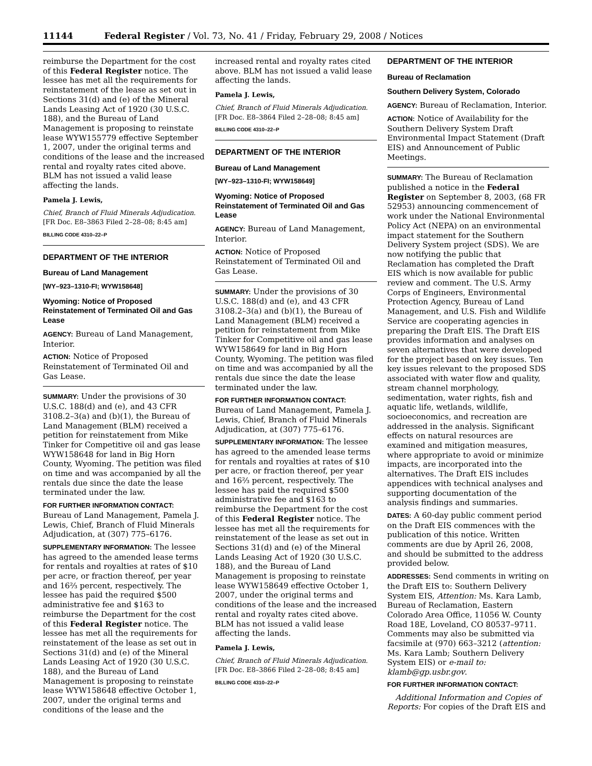11144 Federal Register / Vol. 73, No. 41 / Friday, February 29, 2008 / Notices
reimburse the Department for the cost of this Federal Register notice. The lessee has met all the requirements for reinstatement of the lease as set out in Sections 31(d) and (e) of the Mineral Lands Leasing Act of 1920 (30 U.S.C. 188), and the Bureau of Land Management is proposing to reinstate lease WYW155779 effective September 1, 2007, under the original terms and conditions of the lease and the increased rental and royalty rates cited above. BLM has not issued a valid lease affecting the lands.
Pamela J. Lewis,
Chief, Branch of Fluid Minerals Adjudication.
[FR Doc. E8–3863 Filed 2–28–08; 8:45 am]
BILLING CODE 4310–22–P
DEPARTMENT OF THE INTERIOR
Bureau of Land Management
[WY–923–1310-FI; WYW158648]
Wyoming: Notice of Proposed Reinstatement of Terminated Oil and Gas Lease
AGENCY: Bureau of Land Management, Interior.
ACTION: Notice of Proposed Reinstatement of Terminated Oil and Gas Lease.
SUMMARY: Under the provisions of 30 U.S.C. 188(d) and (e), and 43 CFR 3108.2–3(a) and (b)(1), the Bureau of Land Management (BLM) received a petition for reinstatement from Mike Tinker for Competitive oil and gas lease WYW158648 for land in Big Horn County, Wyoming. The petition was filed on time and was accompanied by all the rentals due since the date the lease terminated under the law.
FOR FURTHER INFORMATION CONTACT: Bureau of Land Management, Pamela J. Lewis, Chief, Branch of Fluid Minerals Adjudication, at (307) 775–6176.
SUPPLEMENTARY INFORMATION: The lessee has agreed to the amended lease terms for rentals and royalties at rates of $10 per acre, or fraction thereof, per year and 16⅔ percent, respectively. The lessee has paid the required $500 administrative fee and $163 to reimburse the Department for the cost of this Federal Register notice. The lessee has met all the requirements for reinstatement of the lease as set out in Sections 31(d) and (e) of the Mineral Lands Leasing Act of 1920 (30 U.S.C. 188), and the Bureau of Land Management is proposing to reinstate lease WYW158648 effective October 1, 2007, under the original terms and conditions of the lease and the
increased rental and royalty rates cited above. BLM has not issued a valid lease affecting the lands.
Pamela J. Lewis,
Chief, Branch of Fluid Minerals Adjudication.
[FR Doc. E8–3864 Filed 2–28–08; 8:45 am]
BILLING CODE 4310–22–P
DEPARTMENT OF THE INTERIOR
Bureau of Land Management
[WY–923–1310-FI; WYW158649]
Wyoming: Notice of Proposed Reinstatement of Terminated Oil and Gas Lease
AGENCY: Bureau of Land Management, Interior.
ACTION: Notice of Proposed Reinstatement of Terminated Oil and Gas Lease.
SUMMARY: Under the provisions of 30 U.S.C. 188(d) and (e), and 43 CFR 3108.2–3(a) and (b)(1), the Bureau of Land Management (BLM) received a petition for reinstatement from Mike Tinker for Competitive oil and gas lease WYW158649 for land in Big Horn County, Wyoming. The petition was filed on time and was accompanied by all the rentals due since the date the lease terminated under the law.
FOR FURTHER INFORMATION CONTACT: Bureau of Land Management, Pamela J. Lewis, Chief, Branch of Fluid Minerals Adjudication, at (307) 775–6176.
SUPPLEMENTARY INFORMATION: The lessee has agreed to the amended lease terms for rentals and royalties at rates of $10 per acre, or fraction thereof, per year and 16⅔ percent, respectively. The lessee has paid the required $500 administrative fee and $163 to reimburse the Department for the cost of this Federal Register notice. The lessee has met all the requirements for reinstatement of the lease as set out in Sections 31(d) and (e) of the Mineral Lands Leasing Act of 1920 (30 U.S.C. 188), and the Bureau of Land Management is proposing to reinstate lease WYW158649 effective October 1, 2007, under the original terms and conditions of the lease and the increased rental and royalty rates cited above. BLM has not issued a valid lease affecting the lands.
Pamela J. Lewis,
Chief, Branch of Fluid Minerals Adjudication.
[FR Doc. E8–3866 Filed 2–28–08; 8:45 am]
BILLING CODE 4310–22–P
DEPARTMENT OF THE INTERIOR
Bureau of Reclamation
Southern Delivery System, Colorado
AGENCY: Bureau of Reclamation, Interior.
ACTION: Notice of Availability for the Southern Delivery System Draft Environmental Impact Statement (Draft EIS) and Announcement of Public Meetings.
SUMMARY: The Bureau of Reclamation published a notice in the Federal Register on September 8, 2003, (68 FR 52953) announcing commencement of work under the National Environmental Policy Act (NEPA) on an environmental impact statement for the Southern Delivery System project (SDS). We are now notifying the public that Reclamation has completed the Draft EIS which is now available for public review and comment. The U.S. Army Corps of Engineers, Environmental Protection Agency, Bureau of Land Management, and U.S. Fish and Wildlife Service are cooperating agencies in preparing the Draft EIS. The Draft EIS provides information and analyses on seven alternatives that were developed for the project based on key issues. Ten key issues relevant to the proposed SDS associated with water flow and quality, stream channel morphology, sedimentation, water rights, fish and aquatic life, wetlands, wildlife, socioeconomics, and recreation are addressed in the analysis. Significant effects on natural resources are examined and mitigation measures, where appropriate to avoid or minimize impacts, are incorporated into the alternatives. The Draft EIS includes appendices with technical analyses and supporting documentation of the analysis findings and summaries.
DATES: A 60-day public comment period on the Draft EIS commences with the publication of this notice. Written comments are due by April 26, 2008, and should be submitted to the address provided below.
ADDRESSES: Send comments in writing on the Draft EIS to: Southern Delivery System EIS, Attention: Ms. Kara Lamb, Bureau of Reclamation, Eastern Colorado Area Office, 11056 W. County Road 18E, Loveland, CO 80537–9711. Comments may also be submitted via facsimile at (970) 663–3212 (attention: Ms. Kara Lamb; Southern Delivery System EIS) or e-mail to: klamb@gp.usbr.gov.
FOR FURTHER INFORMATION CONTACT:
Additional Information and Copies of Reports: For copies of the Draft EIS and